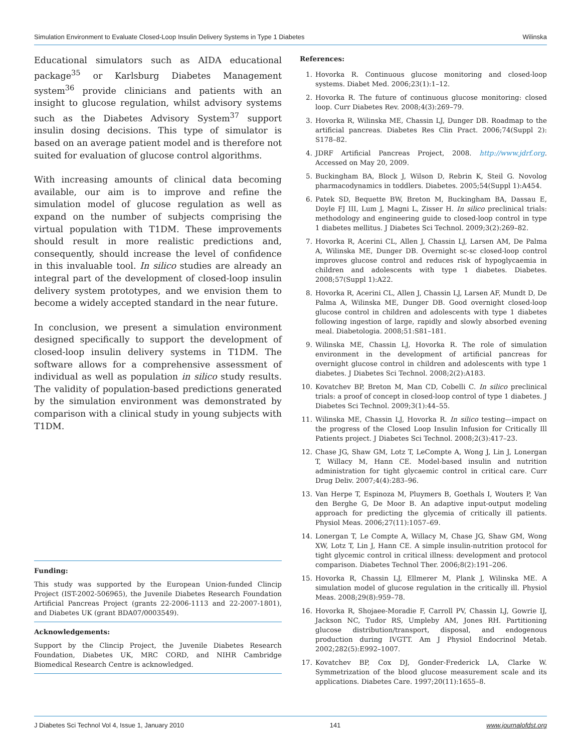Simulation Environment to Evaluate Closed-Loop Insulin Delivery Systems in Type 1 Diabetes Wilinska
Educational simulators such as AIDA educational package<sup>35</sup> or Karlsburg Diabetes Management system<sup>36</sup> provide clinicians and patients with an insight to glucose regulation, whilst advisory systems such as the Diabetes Advisory System<sup>37</sup> support insulin dosing decisions. This type of simulator is based on an average patient model and is therefore not suited for evaluation of glucose control algorithms.
With increasing amounts of clinical data becoming available, our aim is to improve and refine the simulation model of glucose regulation as well as expand on the number of subjects comprising the virtual population with T1DM. These improvements should result in more realistic predictions and, consequently, should increase the level of confidence in this invaluable tool. In silico studies are already an integral part of the development of closed-loop insulin delivery system prototypes, and we envision them to become a widely accepted standard in the near future.
In conclusion, we present a simulation environment designed specifically to support the development of closed-loop insulin delivery systems in T1DM. The software allows for a comprehensive assessment of individual as well as population in silico study results. The validity of population-based predictions generated by the simulation environment was demonstrated by comparison with a clinical study in young subjects with T1DM.
Funding:
This study was supported by the European Union-funded Clincip Project (IST-2002-506965), the Juvenile Diabetes Research Foundation Artificial Pancreas Project (grants 22-2006-1113 and 22-2007-1801), and Diabetes UK (grant BDA07/0003549).
Acknowledgements:
Support by the Clincip Project, the Juvenile Diabetes Research Foundation, Diabetes UK, MRC CORD, and NIHR Cambridge Biomedical Research Centre is acknowledged.
References:
1. Hovorka R. Continuous glucose monitoring and closed-loop systems. Diabet Med. 2006;23(1):1–12.
2. Hovorka R. The future of continuous glucose monitoring: closed loop. Curr Diabetes Rev. 2008;4(3):269–79.
3. Hovorka R, Wilinska ME, Chassin LJ, Dunger DB. Roadmap to the artificial pancreas. Diabetes Res Clin Pract. 2006;74(Suppl 2): S178–82.
4. JDRF Artificial Pancreas Project, 2008. http://www.jdrf.org. Accessed on May 20, 2009.
5. Buckingham BA, Block J, Wilson D, Rebrin K, Steil G. Novolog pharmacodynamics in toddlers. Diabetes. 2005;54(Suppl 1):A454.
6. Patek SD, Bequette BW, Breton M, Buckingham BA, Dassau E, Doyle FJ III, Lum J, Magni L, Zisser H. In silico preclinical trials: methodology and engineering guide to closed-loop control in type 1 diabetes mellitus. J Diabetes Sci Technol. 2009;3(2):269–82.
7. Hovorka R, Acerini CL, Allen J, Chassin LJ, Larsen AM, De Palma A, Wilinska ME, Dunger DB. Overnight sc-sc closed-loop control improves glucose control and reduces risk of hypoglycaemia in children and adolescents with type 1 diabetes. Diabetes. 2008;57(Suppl 1):A22.
8. Hovorka R, Acerini CL, Allen J, Chassin LJ, Larsen AF, Mundt D, De Palma A, Wilinska ME, Dunger DB. Good overnight closed-loop glucose control in children and adolescents with type 1 diabetes following ingestion of large, rapidly and slowly absorbed evening meal. Diabetologia. 2008;51:S81–181.
9. Wilinska ME, Chassin LJ, Hovorka R. The role of simulation environment in the development of artificial pancreas for overnight glucose control in children and adolescents with type 1 diabetes. J Diabetes Sci Technol. 2008;2(2):A183.
10. Kovatchev BP, Breton M, Man CD, Cobelli C. In silico preclinical trials: a proof of concept in closed-loop control of type 1 diabetes. J Diabetes Sci Technol. 2009;3(1):44–55.
11. Wilinska ME, Chassin LJ, Hovorka R. In silico testing—impact on the progress of the Closed Loop Insulin Infusion for Critically Ill Patients project. J Diabetes Sci Technol. 2008;2(3):417–23.
12. Chase JG, Shaw GM, Lotz T, LeCompte A, Wong J, Lin J, Lonergan T, Willacy M, Hann CE. Model-based insulin and nutrition administration for tight glycaemic control in critical care. Curr Drug Deliv. 2007;4(4):283–96.
13. Van Herpe T, Espinoza M, Pluymers B, Goethals I, Wouters P, Van den Berghe G, De Moor B. An adaptive input-output modeling approach for predicting the glycemia of critically ill patients. Physiol Meas. 2006;27(11):1057–69.
14. Lonergan T, Le Compte A, Willacy M, Chase JG, Shaw GM, Wong XW, Lotz T, Lin J, Hann CE. A simple insulin-nutrition protocol for tight glycemic control in critical illness: development and protocol comparison. Diabetes Technol Ther. 2006;8(2):191–206.
15. Hovorka R, Chassin LJ, Ellmerer M, Plank J, Wilinska ME. A simulation model of glucose regulation in the critically ill. Physiol Meas. 2008;29(8):959–78.
16. Hovorka R, Shojaee-Moradie F, Carroll PV, Chassin LJ, Gowrie IJ, Jackson NC, Tudor RS, Umpleby AM, Jones RH. Partitioning glucose distribution/transport, disposal, and endogenous production during IVGTT. Am J Physiol Endocrinol Metab. 2002;282(5):E992–1007.
17. Kovatchev BP, Cox DJ, Gonder-Frederick LA, Clarke W. Symmetrization of the blood glucose measurement scale and its applications. Diabetes Care. 1997;20(11):1655–8.
J Diabetes Sci Technol Vol 4, Issue 1, January 2010 141 www.journalofdst.org